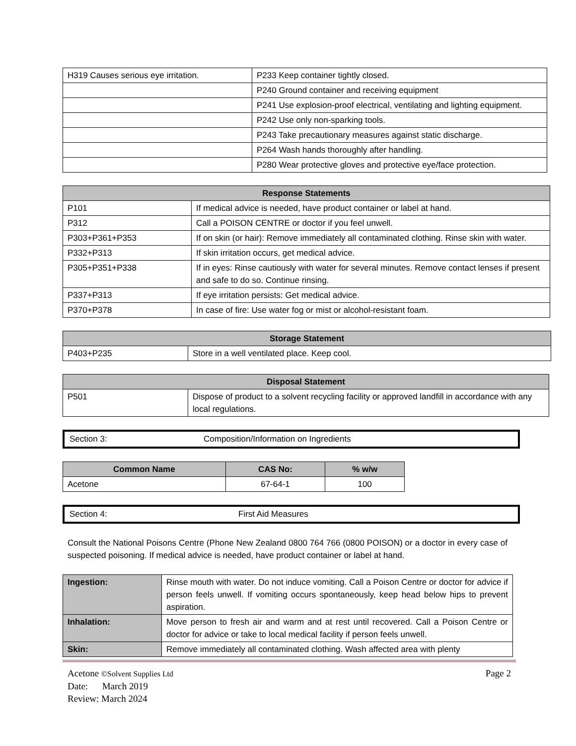| H319 Causes serious eye irritation. | P233 Keep container tightly closed. |
| | P240 Ground container and receiving equipment |
| | P241 Use explosion-proof electrical, ventilating and lighting equipment. |
| | P242 Use only non-sparking tools. |
| | P243 Take precautionary measures against static discharge. |
| | P264 Wash hands thoroughly after handling. |
| | P280 Wear protective gloves and protective eye/face protection. |
| Response Statements | |
| --- | --- |
| P101 | If medical advice is needed, have product container or label at hand. |
| P312 | Call a POISON CENTRE or doctor if you feel unwell. |
| P303+P361+P353 | If on skin (or hair): Remove immediately all contaminated clothing. Rinse skin with water. |
| P332+P313 | If skin irritation occurs, get medical advice. |
| P305+P351+P338 | If in eyes: Rinse cautiously with water for several minutes. Remove contact lenses if present and safe to do so. Continue rinsing. |
| P337+P313 | If eye irritation persists: Get medical advice. |
| P370+P378 | In case of fire: Use water fog or mist or alcohol-resistant foam. |
| Storage Statement | |
| --- | --- |
| P403+P235 | Store in a well ventilated place. Keep cool. |
| Disposal Statement | |
| --- | --- |
| P501 | Dispose of product to a solvent recycling facility or approved landfill in accordance with any local regulations. |
Section 3: Composition/Information on Ingredients
| Common Name | CAS No: | % w/w |
| --- | --- | --- |
| Acetone | 67-64-1 | 100 |
Section 4: First Aid Measures
Consult the National Poisons Centre (Phone New Zealand 0800 764 766 (0800 POISON) or a doctor in every case of suspected poisoning. If medical advice is needed, have product container or label at hand.
| Ingestion: | Rinse mouth with water. Do not induce vomiting. Call a Poison Centre or doctor for advice if person feels unwell. If vomiting occurs spontaneously, keep head below hips to prevent aspiration. |
| Inhalation: | Move person to fresh air and warm and at rest until recovered. Call a Poison Centre or doctor for advice or take to local medical facility if person feels unwell. |
| Skin: | Remove immediately all contaminated clothing. Wash affected area with plenty |
Acetone ©Solvent Supplies Ltd Page 2
Date: March 2019
Review: March 2024